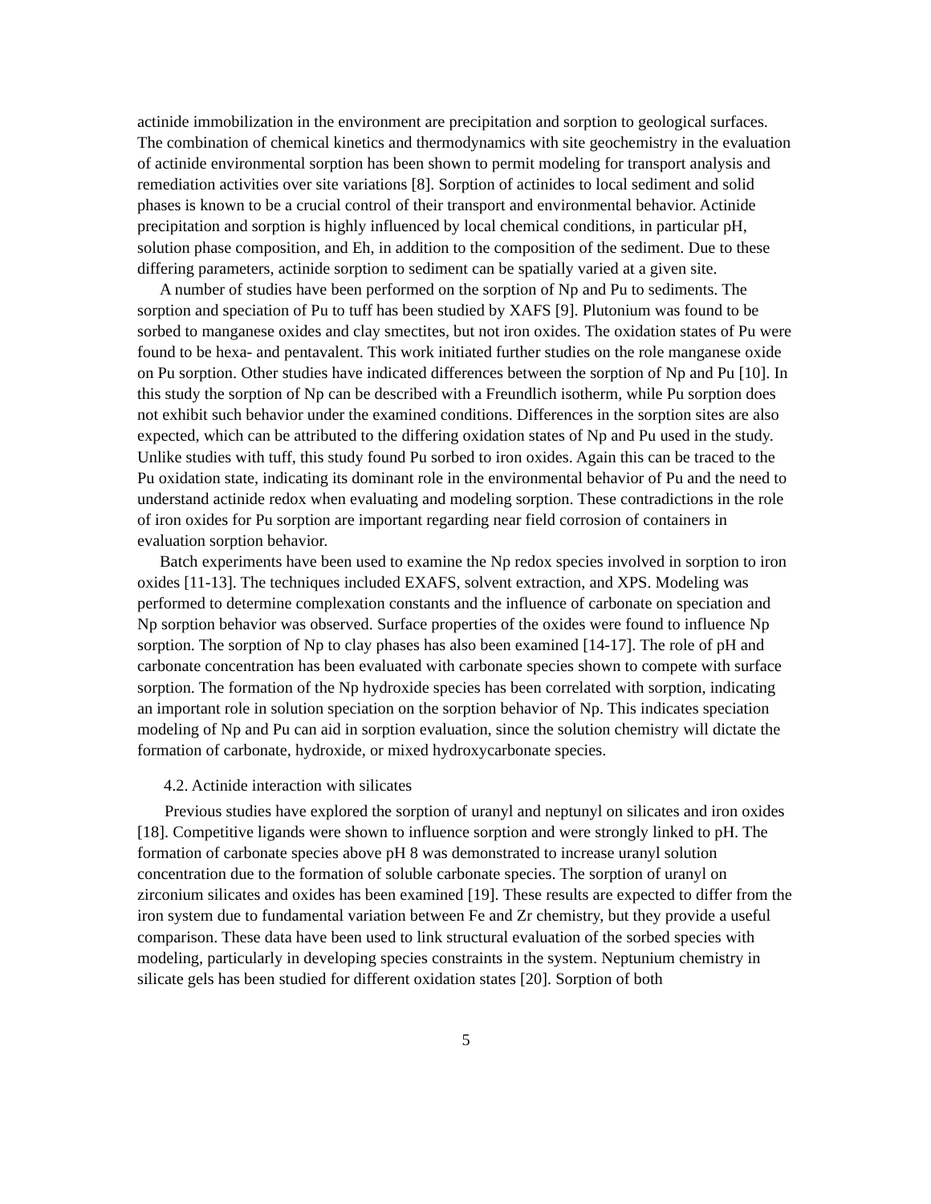actinide immobilization in the environment are precipitation and sorption to geological surfaces. The combination of chemical kinetics and thermodynamics with site geochemistry in the evaluation of actinide environmental sorption has been shown to permit modeling for transport analysis and remediation activities over site variations [8]. Sorption of actinides to local sediment and solid phases is known to be a crucial control of their transport and environmental behavior. Actinide precipitation and sorption is highly influenced by local chemical conditions, in particular pH, solution phase composition, and Eh, in addition to the composition of the sediment. Due to these differing parameters, actinide sorption to sediment can be spatially varied at a given site.
A number of studies have been performed on the sorption of Np and Pu to sediments. The sorption and speciation of Pu to tuff has been studied by XAFS [9]. Plutonium was found to be sorbed to manganese oxides and clay smectites, but not iron oxides. The oxidation states of Pu were found to be hexa- and pentavalent. This work initiated further studies on the role manganese oxide on Pu sorption. Other studies have indicated differences between the sorption of Np and Pu [10]. In this study the sorption of Np can be described with a Freundlich isotherm, while Pu sorption does not exhibit such behavior under the examined conditions. Differences in the sorption sites are also expected, which can be attributed to the differing oxidation states of Np and Pu used in the study. Unlike studies with tuff, this study found Pu sorbed to iron oxides. Again this can be traced to the Pu oxidation state, indicating its dominant role in the environmental behavior of Pu and the need to understand actinide redox when evaluating and modeling sorption. These contradictions in the role of iron oxides for Pu sorption are important regarding near field corrosion of containers in evaluation sorption behavior.
Batch experiments have been used to examine the Np redox species involved in sorption to iron oxides [11-13]. The techniques included EXAFS, solvent extraction, and XPS. Modeling was performed to determine complexation constants and the influence of carbonate on speciation and Np sorption behavior was observed. Surface properties of the oxides were found to influence Np sorption. The sorption of Np to clay phases has also been examined [14-17]. The role of pH and carbonate concentration has been evaluated with carbonate species shown to compete with surface sorption. The formation of the Np hydroxide species has been correlated with sorption, indicating an important role in solution speciation on the sorption behavior of Np. This indicates speciation modeling of Np and Pu can aid in sorption evaluation, since the solution chemistry will dictate the formation of carbonate, hydroxide, or mixed hydroxycarbonate species.
4.2. Actinide interaction with silicates
Previous studies have explored the sorption of uranyl and neptunyl on silicates and iron oxides [18]. Competitive ligands were shown to influence sorption and were strongly linked to pH. The formation of carbonate species above pH 8 was demonstrated to increase uranyl solution concentration due to the formation of soluble carbonate species. The sorption of uranyl on zirconium silicates and oxides has been examined [19]. These results are expected to differ from the iron system due to fundamental variation between Fe and Zr chemistry, but they provide a useful comparison. These data have been used to link structural evaluation of the sorbed species with modeling, particularly in developing species constraints in the system. Neptunium chemistry in silicate gels has been studied for different oxidation states [20]. Sorption of both
5